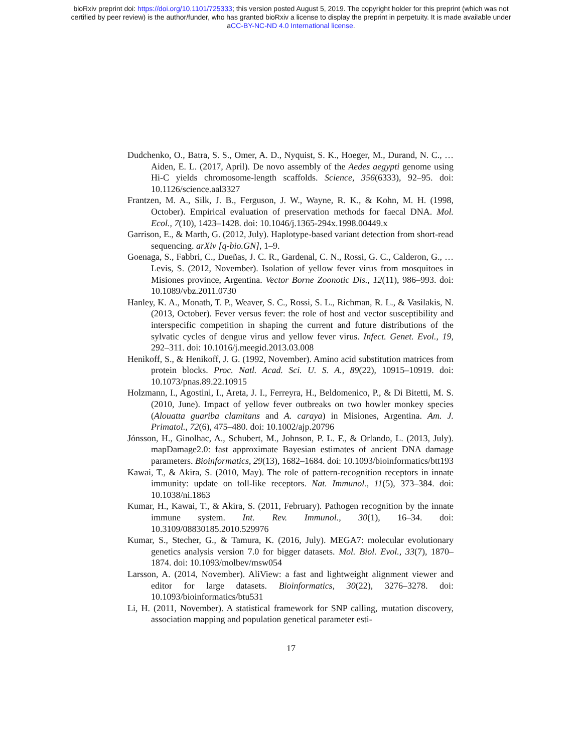bioRxiv preprint doi: https://doi.org/10.1101/725333; this version posted August 5, 2019. The copyright holder for this preprint (which was not
certified by peer review) is the author/funder, who has granted bioRxiv a license to display the preprint in perpetuity. It is made available under
aCC-BY-NC-ND 4.0 International license.
Dudchenko, O., Batra, S. S., Omer, A. D., Nyquist, S. K., Hoeger, M., Durand, N. C., … Aiden, E. L. (2017, April). De novo assembly of the Aedes aegypti genome using Hi-C yields chromosome-length scaffolds. Science, 356(6333), 92–95. doi: 10.1126/science.aal3327
Frantzen, M. A., Silk, J. B., Ferguson, J. W., Wayne, R. K., & Kohn, M. H. (1998, October). Empirical evaluation of preservation methods for faecal DNA. Mol. Ecol., 7(10), 1423–1428. doi: 10.1046/j.1365-294x.1998.00449.x
Garrison, E., & Marth, G. (2012, July). Haplotype-based variant detection from short-read sequencing. arXiv [q-bio.GN], 1–9.
Goenaga, S., Fabbri, C., Dueñas, J. C. R., Gardenal, C. N., Rossi, G. C., Calderon, G., … Levis, S. (2012, November). Isolation of yellow fever virus from mosquitoes in Misiones province, Argentina. Vector Borne Zoonotic Dis., 12(11), 986–993. doi: 10.1089/vbz.2011.0730
Hanley, K. A., Monath, T. P., Weaver, S. C., Rossi, S. L., Richman, R. L., & Vasilakis, N. (2013, October). Fever versus fever: the role of host and vector susceptibility and interspecific competition in shaping the current and future distributions of the sylvatic cycles of dengue virus and yellow fever virus. Infect. Genet. Evol., 19, 292–311. doi: 10.1016/j.meegid.2013.03.008
Henikoff, S., & Henikoff, J. G. (1992, November). Amino acid substitution matrices from protein blocks. Proc. Natl. Acad. Sci. U. S. A., 89(22), 10915–10919. doi: 10.1073/pnas.89.22.10915
Holzmann, I., Agostini, I., Areta, J. I., Ferreyra, H., Beldomenico, P., & Di Bitetti, M. S. (2010, June). Impact of yellow fever outbreaks on two howler monkey species (Alouatta guariba clamitans and A. caraya) in Misiones, Argentina. Am. J. Primatol., 72(6), 475–480. doi: 10.1002/ajp.20796
Jónsson, H., Ginolhac, A., Schubert, M., Johnson, P. L. F., & Orlando, L. (2013, July). mapDamage2.0: fast approximate Bayesian estimates of ancient DNA damage parameters. Bioinformatics, 29(13), 1682–1684. doi: 10.1093/bioinformatics/btt193
Kawai, T., & Akira, S. (2010, May). The role of pattern-recognition receptors in innate immunity: update on toll-like receptors. Nat. Immunol., 11(5), 373–384. doi: 10.1038/ni.1863
Kumar, H., Kawai, T., & Akira, S. (2011, February). Pathogen recognition by the innate immune system. Int. Rev. Immunol., 30(1), 16–34. doi: 10.3109/08830185.2010.529976
Kumar, S., Stecher, G., & Tamura, K. (2016, July). MEGA7: molecular evolutionary genetics analysis version 7.0 for bigger datasets. Mol. Biol. Evol., 33(7), 1870–1874. doi: 10.1093/molbev/msw054
Larsson, A. (2014, November). AliView: a fast and lightweight alignment viewer and editor for large datasets. Bioinformatics, 30(22), 3276–3278. doi: 10.1093/bioinformatics/btu531
Li, H. (2011, November). A statistical framework for SNP calling, mutation discovery, association mapping and population genetical parameter esti-
17